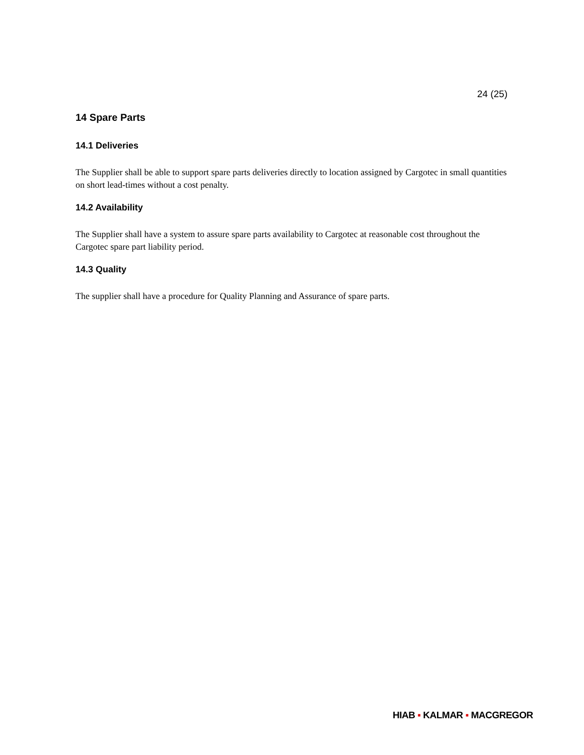24 (25)
14 Spare Parts
14.1 Deliveries
The Supplier shall be able to support spare parts deliveries directly to location assigned by Cargotec in small quantities on short lead-times without a cost penalty.
14.2 Availability
The Supplier shall have a system to assure spare parts availability to Cargotec at reasonable cost throughout the Cargotec spare part liability period.
14.3 Quality
The supplier shall have a procedure for Quality Planning and Assurance of spare parts.
HIAB ▪ KALMAR ▪ MACGREGOR